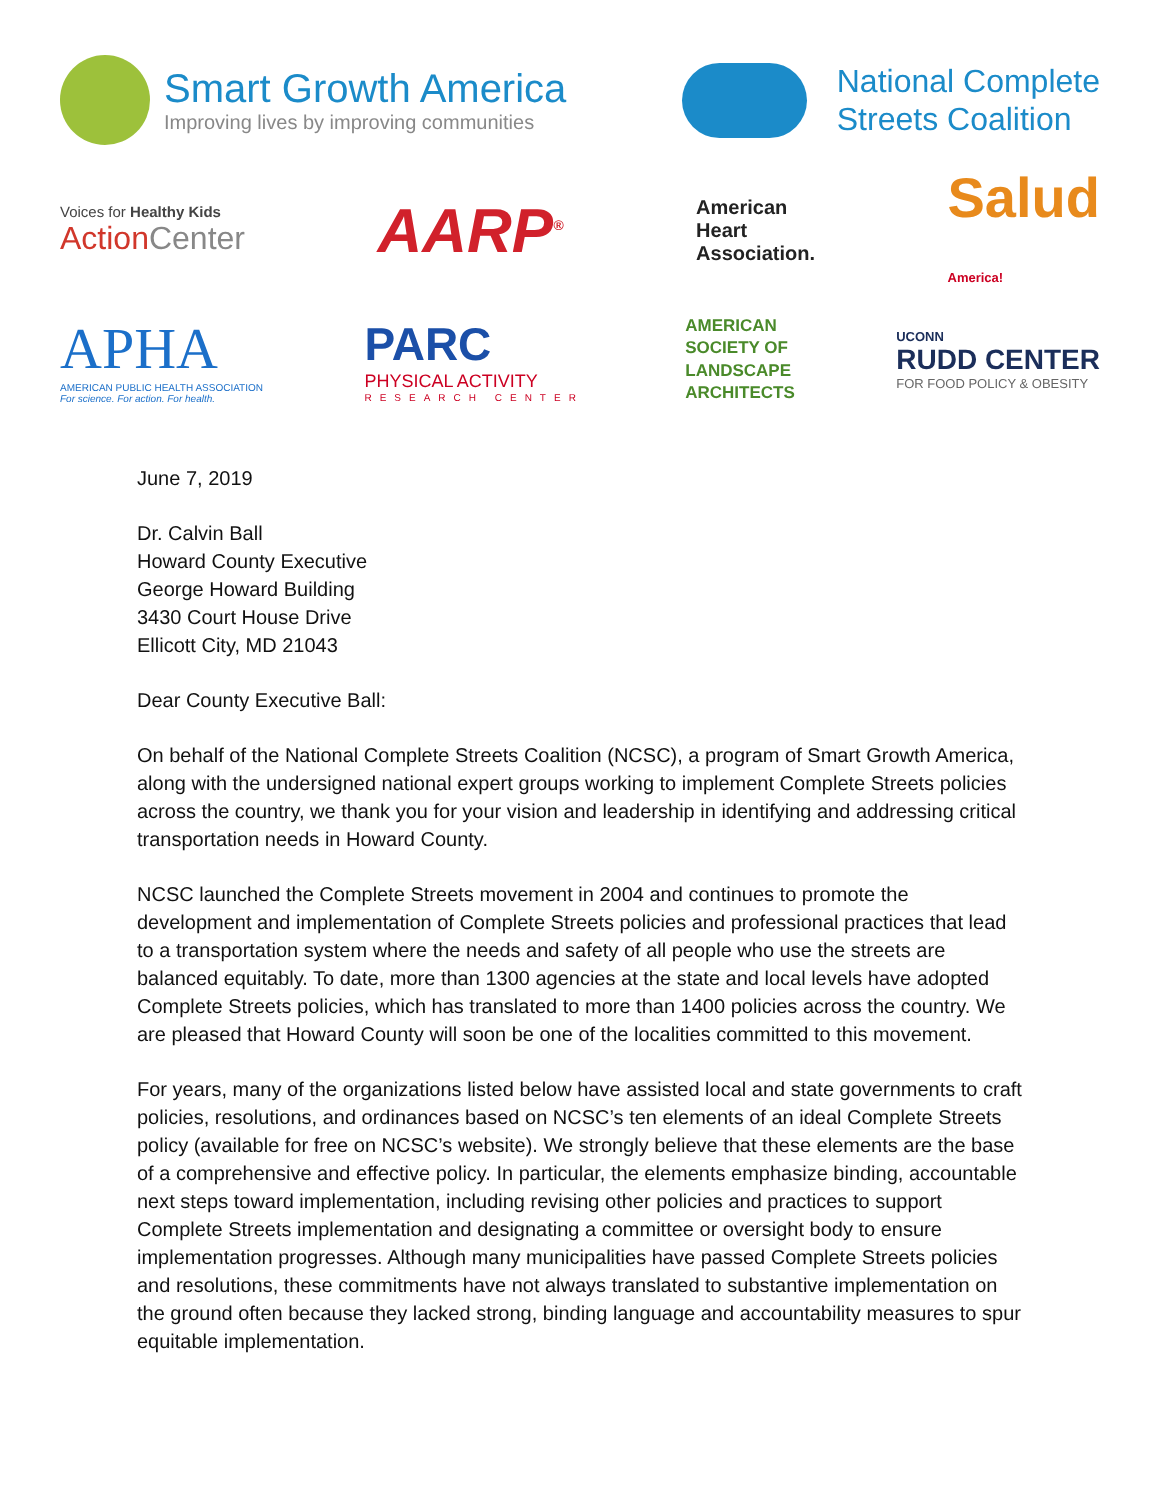Smart Growth America
Improving lives by improving communities
National Complete
Streets Coalition
Voices for Healthy Kids
Action Center
AARP<sup>®</sup>
American
Heart
Association.
Salud
America!
APHA
AMERICAN PUBLIC HEALTH ASSOCIATION
For science. For action. For health.
PARC
PHYSICAL ACTIVITY
RESEARCH CENTER
AMERICAN
SOCIETY OF
LANDSCAPE
ARCHITECTS
UCONN
RUDD CENTER
FOR FOOD POLICY & OBESITY
June 7, 2019
Dr. Calvin Ball
Howard County Executive
George Howard Building
3430 Court House Drive
Ellicott City, MD 21043
Dear County Executive Ball:
On behalf of the National Complete Streets Coalition (NCSC), a program of Smart Growth America, along with the undersigned national expert groups working to implement Complete Streets policies across the country, we thank you for your vision and leadership in identifying and addressing critical transportation needs in Howard County.
NCSC launched the Complete Streets movement in 2004 and continues to promote the development and implementation of Complete Streets policies and professional practices that lead to a transportation system where the needs and safety of all people who use the streets are balanced equitably. To date, more than 1300 agencies at the state and local levels have adopted Complete Streets policies, which has translated to more than 1400 policies across the country. We are pleased that Howard County will soon be one of the localities committed to this movement.
For years, many of the organizations listed below have assisted local and state governments to craft policies, resolutions, and ordinances based on NCSC’s ten elements of an ideal Complete Streets policy (available for free on NCSC’s website). We strongly believe that these elements are the base of a comprehensive and effective policy. In particular, the elements emphasize binding, accountable next steps toward implementation, including revising other policies and practices to support Complete Streets implementation and designating a committee or oversight body to ensure implementation progresses. Although many municipalities have passed Complete Streets policies and resolutions, these commitments have not always translated to substantive implementation on the ground often because they lacked strong, binding language and accountability measures to spur equitable implementation.